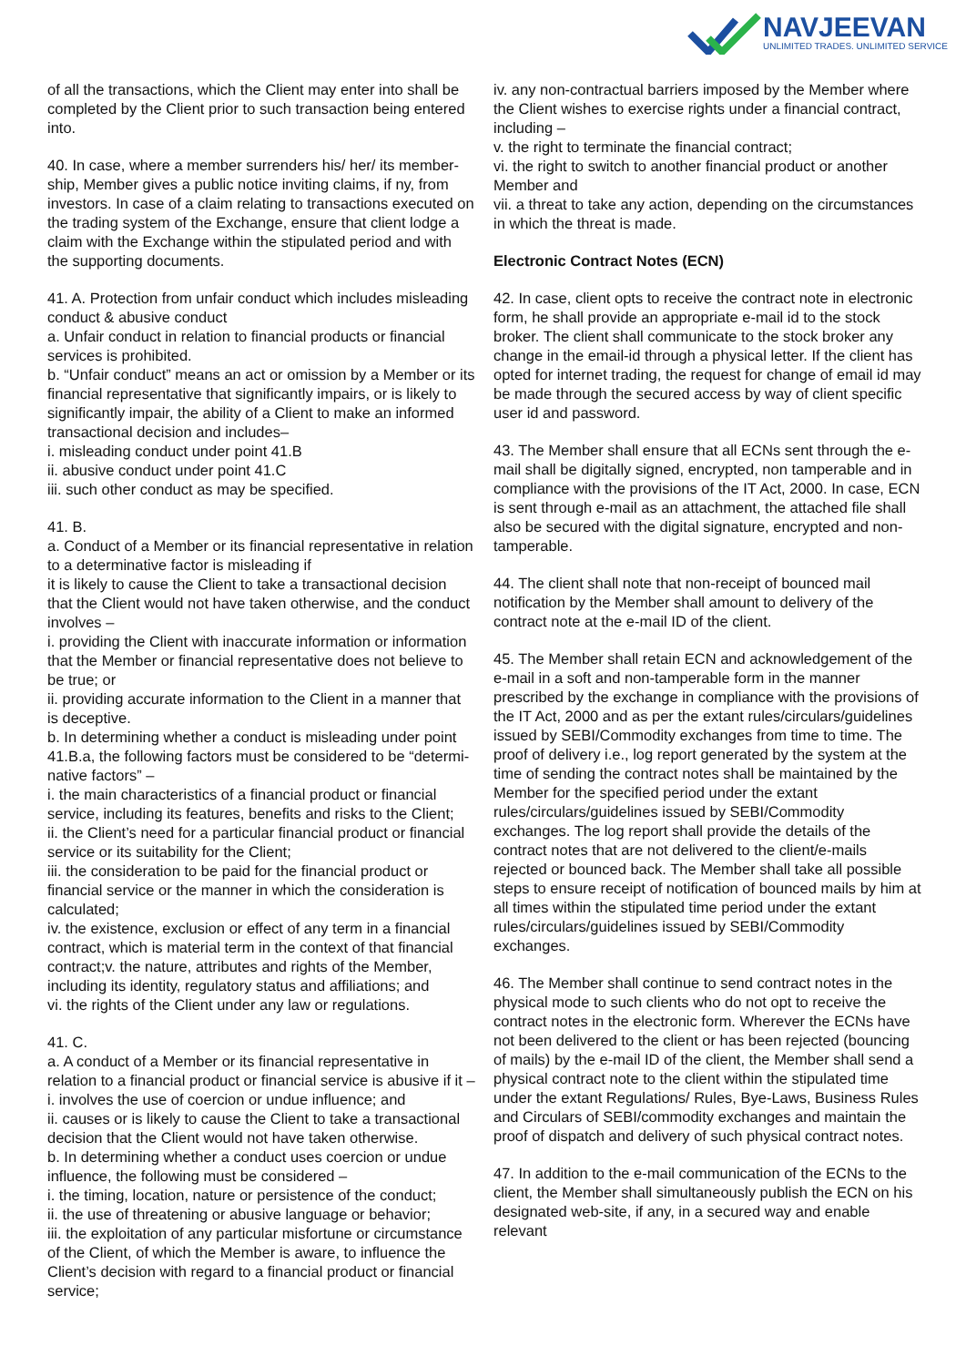NAVJEEVAN
UNLIMITED TRADES. UNLIMITED SERVICE
of all the transactions, which the Client may enter into shall be completed by the Client prior to such transaction being entered into.
40. In case, where a member surrenders his/ her/ its member-ship, Member gives a public notice inviting claims, if ny, from investors. In case of a claim relating to transactions executed on the trading system of the Exchange, ensure that client lodge a claim with the Exchange within the stipulated period and with the supporting documents.
41. A. Protection from unfair conduct which includes misleading conduct & abusive conduct
a. Unfair conduct in relation to financial products or financial services is prohibited.
b. “Unfair conduct” means an act or omission by a Member or its financial representative that significantly impairs, or is likely to significantly impair, the ability of a Client to make an informed transactional decision and includes–
i. misleading conduct under point 41.B
ii. abusive conduct under point 41.C
iii. such other conduct as may be specified.
41. B.
a. Conduct of a Member or its financial representative in relation to a determinative factor is misleading if
it is likely to cause the Client to take a transactional decision that the Client would not have taken otherwise, and the conduct involves –
i. providing the Client with inaccurate information or information that the Member or financial representative does not believe to be true; or
ii. providing accurate information to the Client in a manner that is deceptive.
b. In determining whether a conduct is misleading under point 41.B.a, the following factors must be considered to be “determi-native factors” –
i. the main characteristics of a financial product or financial service, including its features, benefits and risks to the Client;
ii. the Client’s need for a particular financial product or financial service or its suitability for the Client;
iii. the consideration to be paid for the financial product or financial service or the manner in which the consideration is calculated;
iv. the existence, exclusion or effect of any term in a financial contract, which is material term in the context of that financial contract;v. the nature, attributes and rights of the Member, including its identity, regulatory status and affiliations; and
vi. the rights of the Client under any law or regulations.
41. C.
a. A conduct of a Member or its financial representative in relation to a financial product or financial service is abusive if it –
i. involves the use of coercion or undue influence; and
ii. causes or is likely to cause the Client to take a transactional decision that the Client would not have taken otherwise.
b. In determining whether a conduct uses coercion or undue influence, the following must be considered –
i. the timing, location, nature or persistence of the conduct;
ii. the use of threatening or abusive language or behavior;
iii. the exploitation of any particular misfortune or circumstance of the Client, of which the Member is aware, to influence the Client’s decision with regard to a financial product or financial service;
iv. any non-contractual barriers imposed by the Member where the Client wishes to exercise rights under a financial contract, including –
v. the right to terminate the financial contract;
vi. the right to switch to another financial product or another Member and
vii. a threat to take any action, depending on the circumstances in which the threat is made.
Electronic Contract Notes (ECN)
42. In case, client opts to receive the contract note in electronic form, he shall provide an appropriate e-mail id to the stock broker. The client shall communicate to the stock broker any change in the email-id through a physical letter. If the client has opted for internet trading, the request for change of email id may be made through the secured access by way of client specific user id and password.
43. The Member shall ensure that all ECNs sent through the e-mail shall be digitally signed, encrypted, non tamperable and in compliance with the provisions of the IT Act, 2000. In case, ECN is sent through e-mail as an attachment, the attached file shall also be secured with the digital signature, encrypted and non-tamperable.
44. The client shall note that non-receipt of bounced mail notification by the Member shall amount to delivery of the contract note at the e-mail ID of the client.
45. The Member shall retain ECN and acknowledgement of the e-mail in a soft and non-tamperable form in the manner prescribed by the exchange in compliance with the provisions of the IT Act, 2000 and as per the extant rules/circulars/guidelines issued by SEBI/Commodity exchanges from time to time. The proof of delivery i.e., log report generated by the system at the time of sending the contract notes shall be maintained by the Member for the specified period under the extant rules/circulars/guidelines issued by SEBI/Commodity exchanges. The log report shall provide the details of the contract notes that are not delivered to the client/e-mails rejected or bounced back. The Member shall take all possible steps to ensure receipt of notification of bounced mails by him at all times within the stipulated time period under the extant rules/circulars/guidelines issued by SEBI/Commodity exchanges.
46. The Member shall continue to send contract notes in the physical mode to such clients who do not opt to receive the contract notes in the electronic form. Wherever the ECNs have not been delivered to the client or has been rejected (bouncing of mails) by the e-mail ID of the client, the Member shall send a physical contract note to the client within the stipulated time under the extant Regulations/ Rules, Bye-Laws, Business Rules and Circulars of SEBI/commodity exchanges and maintain the proof of dispatch and delivery of such physical contract notes.
47. In addition to the e-mail communication of the ECNs to the client, the Member shall simultaneously publish the ECN on his designated web-site, if any, in a secured way and enable relevant